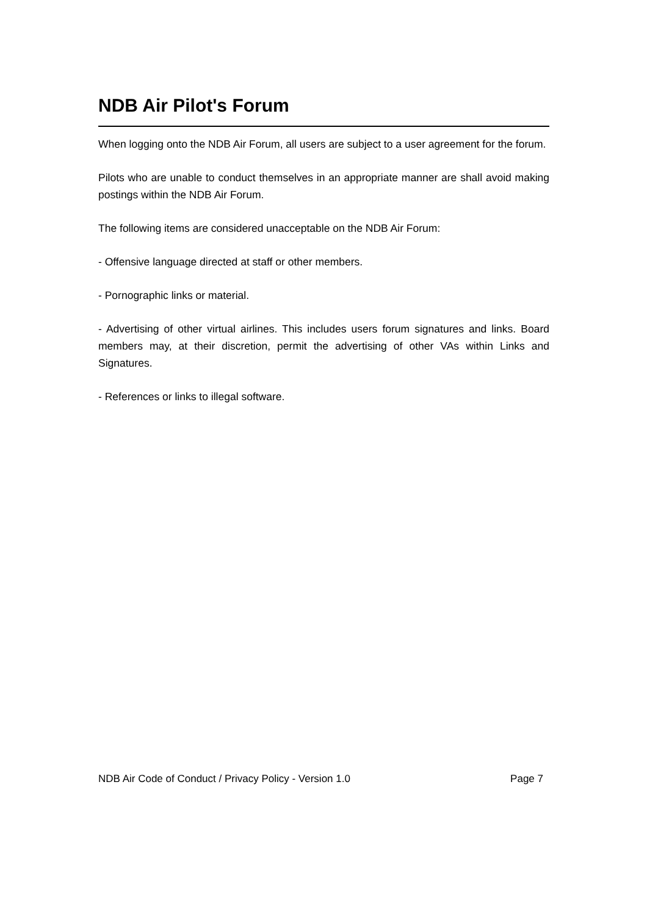NDB Air Pilot's Forum
When logging onto the NDB Air Forum, all users are subject to a user agreement for the forum.
Pilots who are unable to conduct themselves in an appropriate manner are shall avoid making postings within the NDB Air Forum.
The following items are considered unacceptable on the NDB Air Forum:
- Offensive language directed at staff or other members.
- Pornographic links or material.
- Advertising of other virtual airlines. This includes users forum signatures and links. Board members may, at their discretion, permit the advertising of other VAs within Links and Signatures.
- References or links to illegal software.
NDB Air Code of Conduct / Privacy Policy - Version 1.0 Page 7